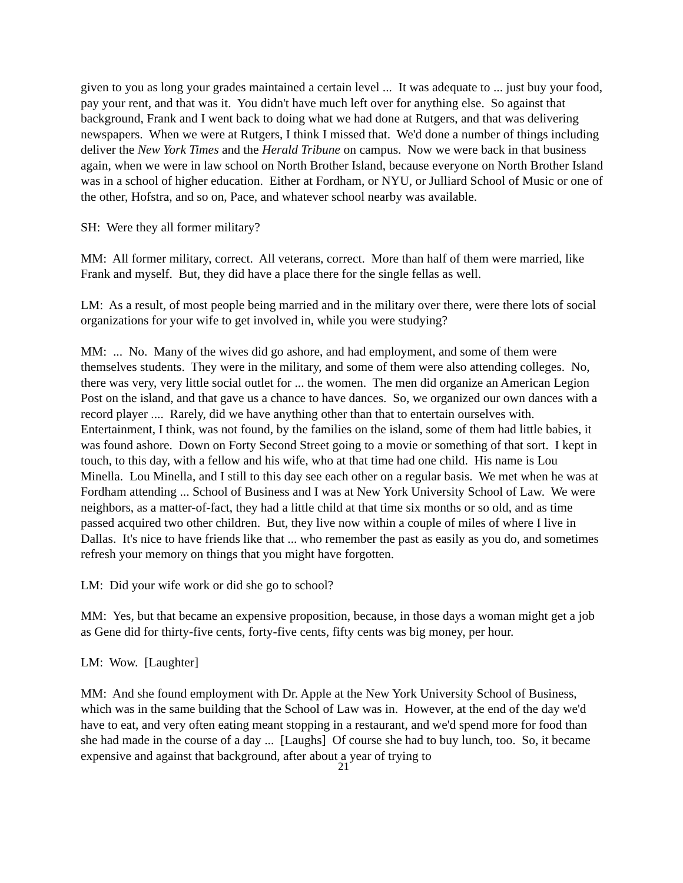given to you as long your grades maintained a certain level ... It was adequate to ... just buy your food, pay your rent, and that was it. You didn't have much left over for anything else. So against that background, Frank and I went back to doing what we had done at Rutgers, and that was delivering newspapers. When we were at Rutgers, I think I missed that. We'd done a number of things including deliver the New York Times and the Herald Tribune on campus. Now we were back in that business again, when we were in law school on North Brother Island, because everyone on North Brother Island was in a school of higher education. Either at Fordham, or NYU, or Julliard School of Music or one of the other, Hofstra, and so on, Pace, and whatever school nearby was available.
SH: Were they all former military?
MM: All former military, correct. All veterans, correct. More than half of them were married, like Frank and myself. But, they did have a place there for the single fellas as well.
LM: As a result, of most people being married and in the military over there, were there lots of social organizations for your wife to get involved in, while you were studying?
MM: ... No. Many of the wives did go ashore, and had employment, and some of them were themselves students. They were in the military, and some of them were also attending colleges. No, there was very, very little social outlet for ... the women. The men did organize an American Legion Post on the island, and that gave us a chance to have dances. So, we organized our own dances with a record player .... Rarely, did we have anything other than that to entertain ourselves with. Entertainment, I think, was not found, by the families on the island, some of them had little babies, it was found ashore. Down on Forty Second Street going to a movie or something of that sort. I kept in touch, to this day, with a fellow and his wife, who at that time had one child. His name is Lou Minella. Lou Minella, and I still to this day see each other on a regular basis. We met when he was at Fordham attending ... School of Business and I was at New York University School of Law. We were neighbors, as a matter-of-fact, they had a little child at that time six months or so old, and as time passed acquired two other children. But, they live now within a couple of miles of where I live in Dallas. It's nice to have friends like that ... who remember the past as easily as you do, and sometimes refresh your memory on things that you might have forgotten.
LM: Did your wife work or did she go to school?
MM: Yes, but that became an expensive proposition, because, in those days a woman might get a job as Gene did for thirty-five cents, forty-five cents, fifty cents was big money, per hour.
LM: Wow. [Laughter]
MM: And she found employment with Dr. Apple at the New York University School of Business, which was in the same building that the School of Law was in. However, at the end of the day we'd have to eat, and very often eating meant stopping in a restaurant, and we'd spend more for food than she had made in the course of a day ... [Laughs] Of course she had to buy lunch, too. So, it became expensive and against that background, after about a year of trying to
21